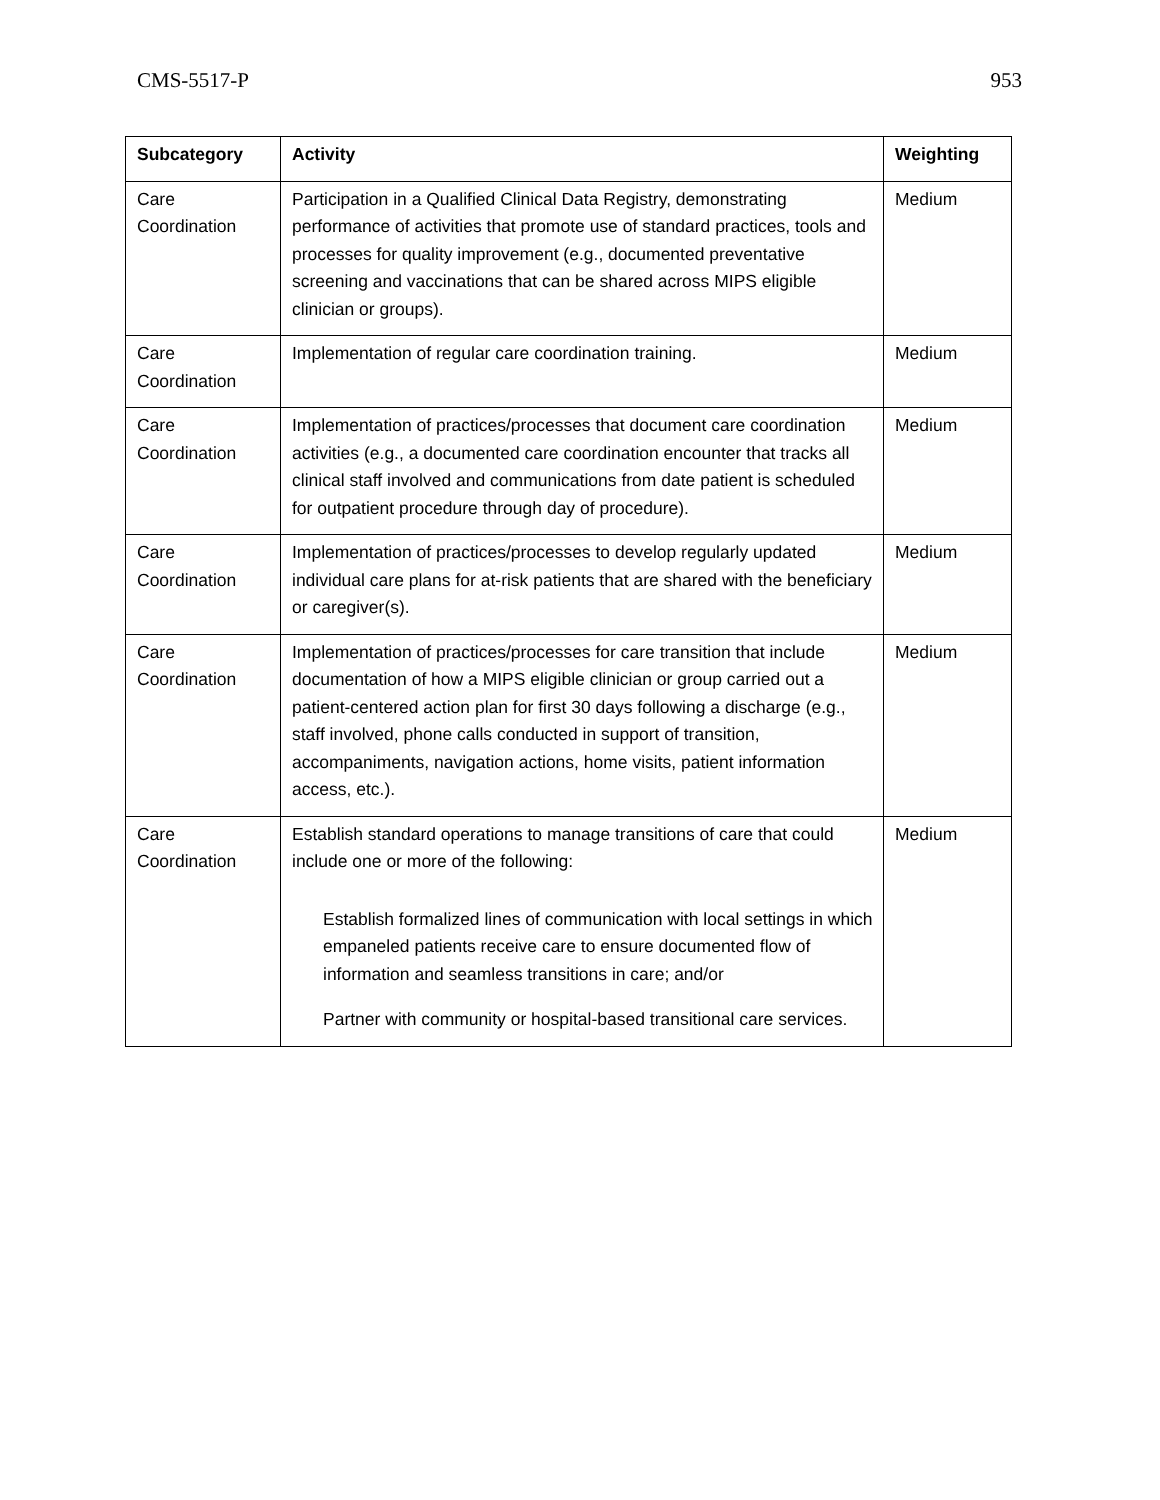CMS-5517-P 953
| Subcategory | Activity | Weighting |
| --- | --- | --- |
| Care Coordination | Participation in a Qualified Clinical Data Registry, demonstrating performance of activities that promote use of standard practices, tools and processes for quality improvement (e.g., documented preventative screening and vaccinations that can be shared across MIPS eligible clinician or groups). | Medium |
| Care Coordination | Implementation of regular care coordination training. | Medium |
| Care Coordination | Implementation of practices/processes that document care coordination activities (e.g., a documented care coordination encounter that tracks all clinical staff involved and communications from date patient is scheduled for outpatient procedure through day of procedure). | Medium |
| Care Coordination | Implementation of practices/processes to develop regularly updated individual care plans for at-risk patients that are shared with the beneficiary or caregiver(s). | Medium |
| Care Coordination | Implementation of practices/processes for care transition that include documentation of how a MIPS eligible clinician or group carried out a patient-centered action plan for first 30 days following a discharge (e.g., staff involved, phone calls conducted in support of transition, accompaniments, navigation actions, home visits, patient information access, etc.). | Medium |
| Care Coordination | Establish standard operations to manage transitions of care that could include one or more of the following: Establish formalized lines of communication with local settings in which empaneled patients receive care to ensure documented flow of information and seamless transitions in care; and/or Partner with community or hospital-based transitional care services. | Medium |